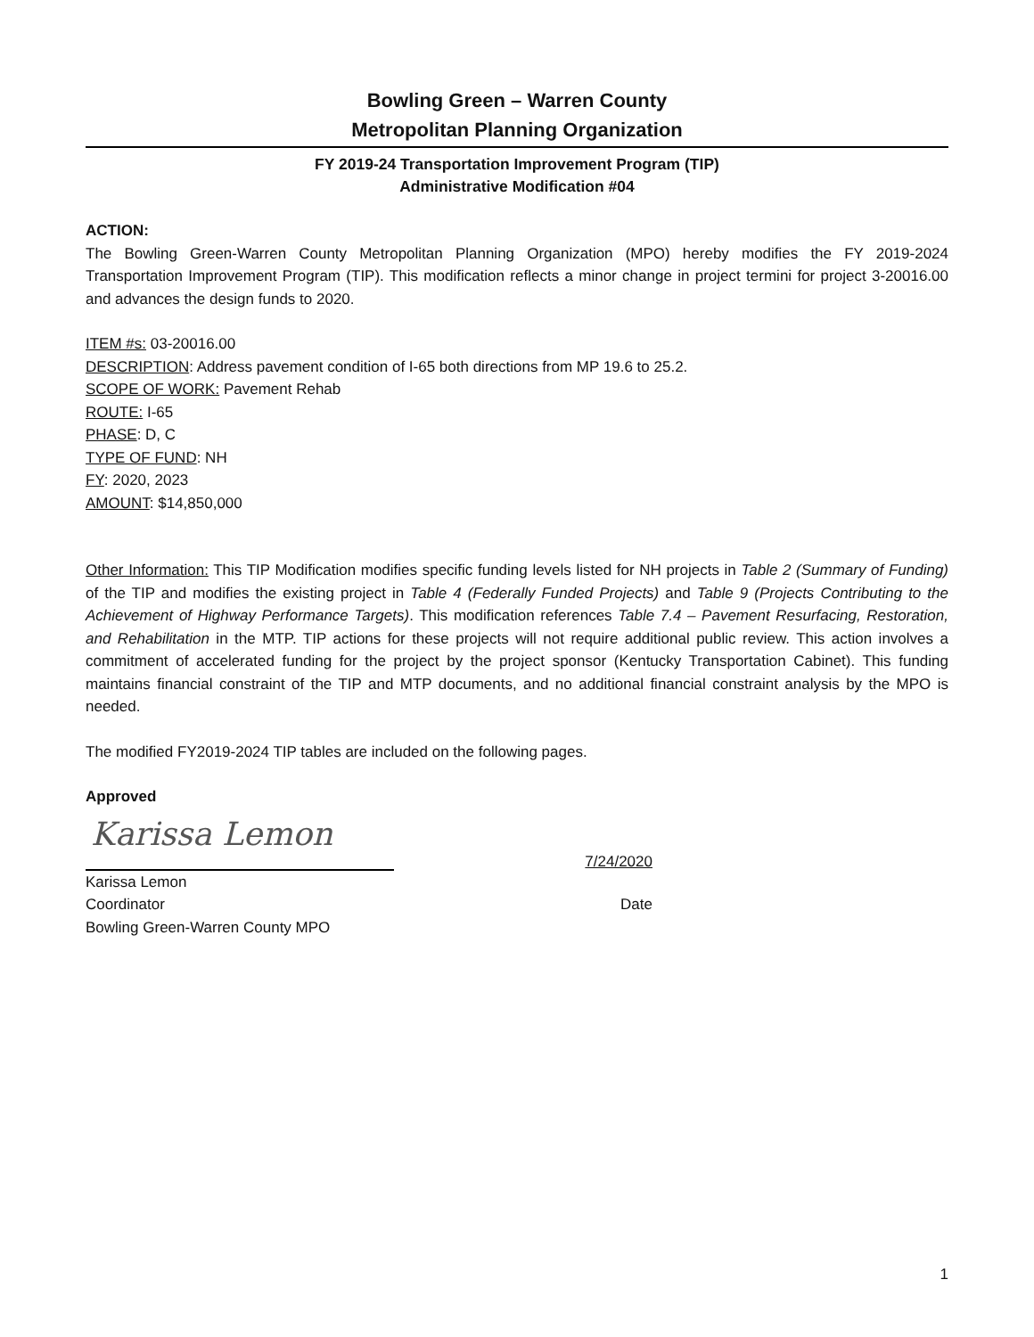Bowling Green – Warren County
Metropolitan Planning Organization
FY 2019-24 Transportation Improvement Program (TIP)
Administrative Modification #04
ACTION:
The Bowling Green-Warren County Metropolitan Planning Organization (MPO) hereby modifies the FY 2019-2024 Transportation Improvement Program (TIP). This modification reflects a minor change in project termini for project 3-20016.00 and advances the design funds to 2020.
ITEM #s: 03-20016.00
DESCRIPTION: Address pavement condition of I-65 both directions from MP 19.6 to 25.2.
SCOPE OF WORK: Pavement Rehab
ROUTE: I-65
PHASE: D, C
TYPE OF FUND: NH
FY: 2020, 2023
AMOUNT: $14,850,000
Other Information: This TIP Modification modifies specific funding levels listed for NH projects in Table 2 (Summary of Funding) of the TIP and modifies the existing project in Table 4 (Federally Funded Projects) and Table 9 (Projects Contributing to the Achievement of Highway Performance Targets). This modification references Table 7.4 – Pavement Resurfacing, Restoration, and Rehabilitation in the MTP. TIP actions for these projects will not require additional public review. This action involves a commitment of accelerated funding for the project by the project sponsor (Kentucky Transportation Cabinet). This funding maintains financial constraint of the TIP and MTP documents, and no additional financial constraint analysis by the MPO is needed.
The modified FY2019-2024 TIP tables are included on the following pages.
Approved
Karissa Lemon
7/24/2020
Karissa Lemon
Coordinator
Bowling Green-Warren County MPO
Date
1